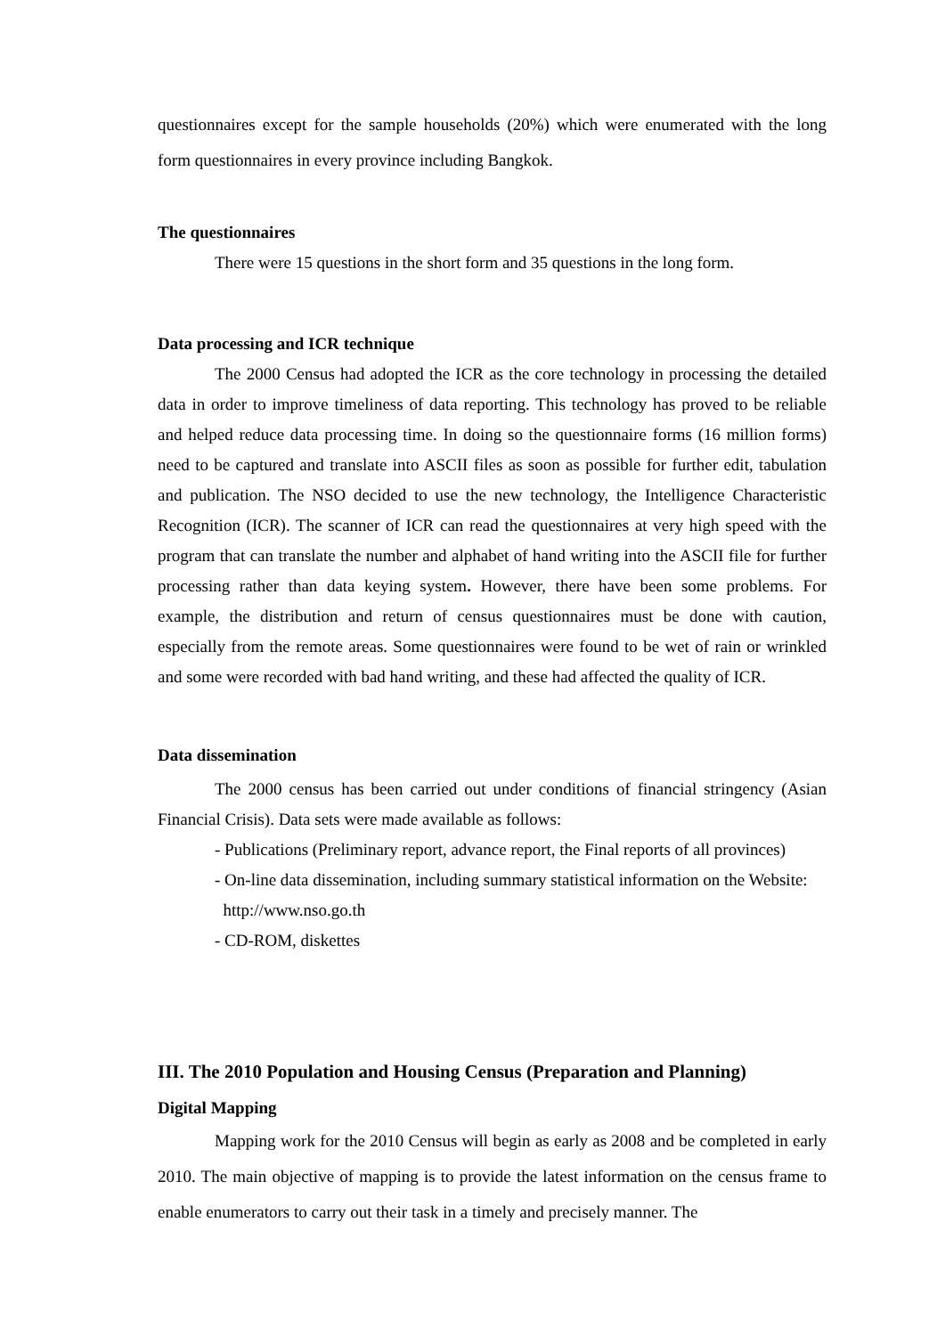questionnaires except for the sample households (20%) which were enumerated with the long form questionnaires in every province including Bangkok.
The questionnaires
There were 15 questions in the short form and 35 questions in the long form.
Data processing and ICR technique
The 2000 Census had adopted the ICR as the core technology in processing the detailed data in order to improve timeliness of data reporting. This technology has proved to be reliable and helped reduce data processing time. In doing so the questionnaire forms (16 million forms) need to be captured and translate into ASCII files as soon as possible for further edit, tabulation and publication. The NSO decided to use the new technology, the Intelligence Characteristic Recognition (ICR). The scanner of ICR can read the questionnaires at very high speed with the program that can translate the number and alphabet of hand writing into the ASCII file for further processing rather than data keying system. However, there have been some problems. For example, the distribution and return of census questionnaires must be done with caution, especially from the remote areas. Some questionnaires were found to be wet of rain or wrinkled and some were recorded with bad hand writing, and these had affected the quality of ICR.
Data dissemination
The 2000 census has been carried out under conditions of financial stringency (Asian Financial Crisis). Data sets were made available as follows:
- Publications (Preliminary report, advance report, the Final reports of all provinces)
- On-line data dissemination, including summary statistical information on the Website:
http://www.nso.go.th
- CD-ROM, diskettes
III. The 2010 Population and Housing Census (Preparation and Planning)
Digital Mapping
Mapping work for the 2010 Census will begin as early as 2008 and be completed in early 2010. The main objective of mapping is to provide the latest information on the census frame to enable enumerators to carry out their task in a timely and precisely manner. The